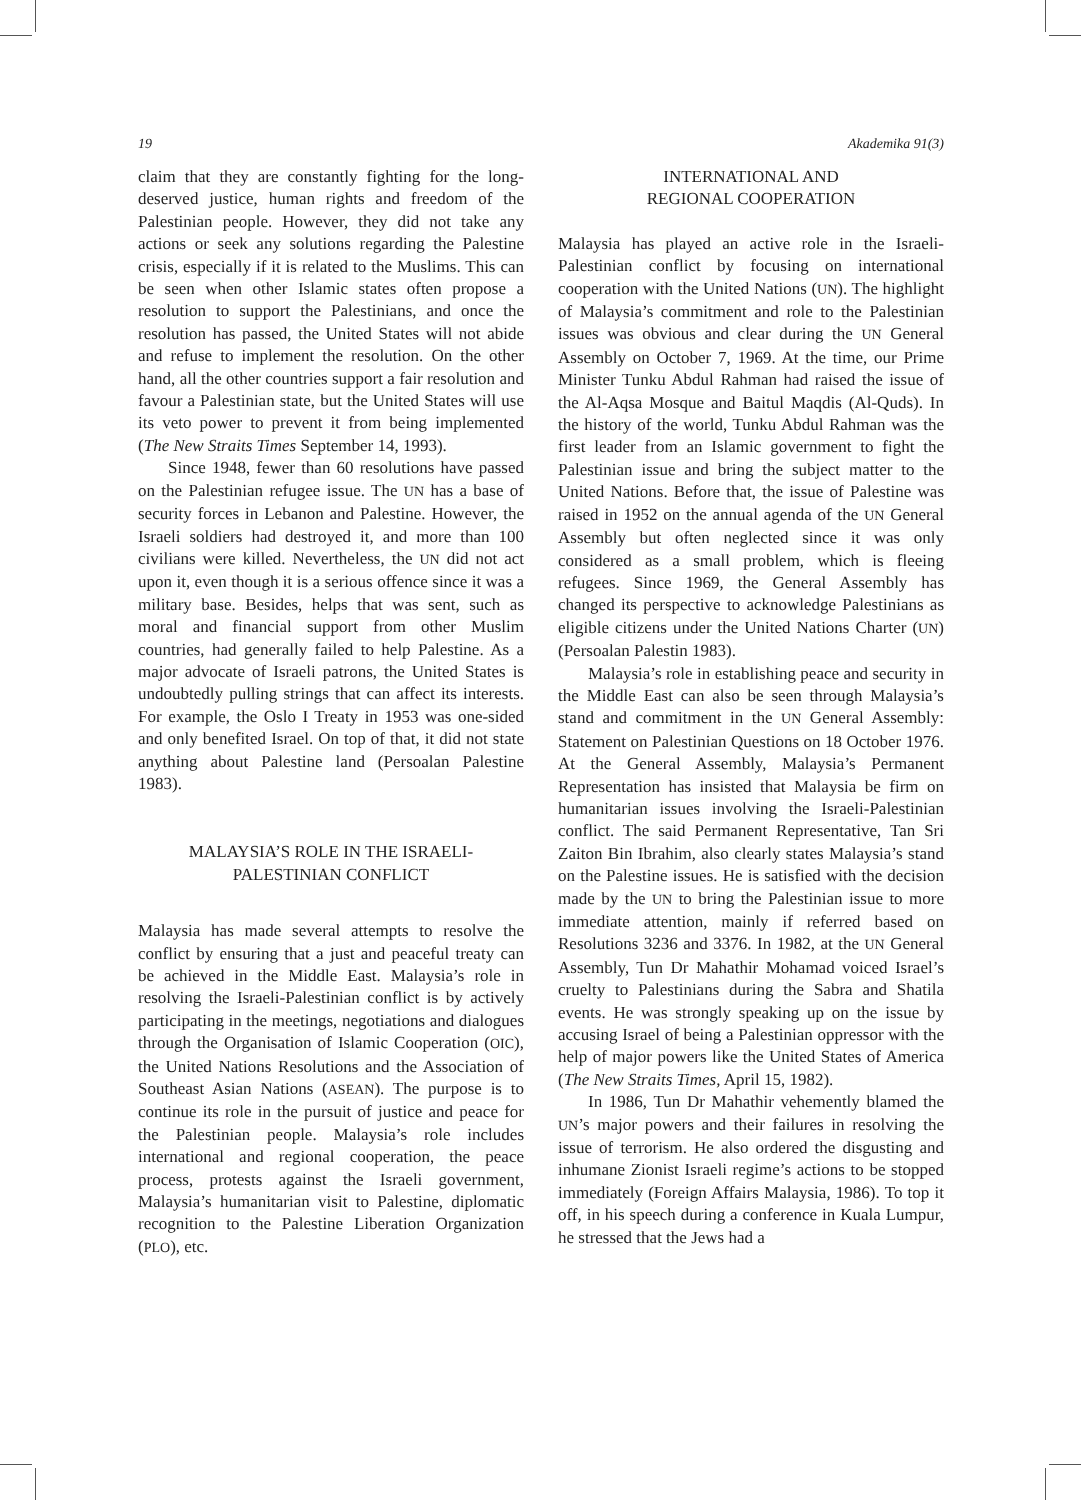19 Akademika 91(3)
claim that they are constantly fighting for the long-deserved justice, human rights and freedom of the Palestinian people. However, they did not take any actions or seek any solutions regarding the Palestine crisis, especially if it is related to the Muslims. This can be seen when other Islamic states often propose a resolution to support the Palestinians, and once the resolution has passed, the United States will not abide and refuse to implement the resolution. On the other hand, all the other countries support a fair resolution and favour a Palestinian state, but the United States will use its veto power to prevent it from being implemented (The New Straits Times September 14, 1993).
Since 1948, fewer than 60 resolutions have passed on the Palestinian refugee issue. The UN has a base of security forces in Lebanon and Palestine. However, the Israeli soldiers had destroyed it, and more than 100 civilians were killed. Nevertheless, the UN did not act upon it, even though it is a serious offence since it was a military base. Besides, helps that was sent, such as moral and financial support from other Muslim countries, had generally failed to help Palestine. As a major advocate of Israeli patrons, the United States is undoubtedly pulling strings that can affect its interests. For example, the Oslo I Treaty in 1953 was one-sided and only benefited Israel. On top of that, it did not state anything about Palestine land (Persoalan Palestine 1983).
MALAYSIA’S ROLE IN THE ISRAELI-
PALESTINIAN CONFLICT
Malaysia has made several attempts to resolve the conflict by ensuring that a just and peaceful treaty can be achieved in the Middle East. Malaysia’s role in resolving the Israeli-Palestinian conflict is by actively participating in the meetings, negotiations and dialogues through the Organisation of Islamic Cooperation (OIC), the United Nations Resolutions and the Association of Southeast Asian Nations (ASEAN). The purpose is to continue its role in the pursuit of justice and peace for the Palestinian people. Malaysia’s role includes international and regional cooperation, the peace process, protests against the Israeli government, Malaysia’s humanitarian visit to Palestine, diplomatic recognition to the Palestine Liberation Organization (PLO), etc.
INTERNATIONAL AND
REGIONAL COOPERATION
Malaysia has played an active role in the Israeli-Palestinian conflict by focusing on international cooperation with the United Nations (UN). The highlight of Malaysia’s commitment and role to the Palestinian issues was obvious and clear during the UN General Assembly on October 7, 1969. At the time, our Prime Minister Tunku Abdul Rahman had raised the issue of the Al-Aqsa Mosque and Baitul Maqdis (Al-Quds). In the history of the world, Tunku Abdul Rahman was the first leader from an Islamic government to fight the Palestinian issue and bring the subject matter to the United Nations. Before that, the issue of Palestine was raised in 1952 on the annual agenda of the UN General Assembly but often neglected since it was only considered as a small problem, which is fleeing refugees. Since 1969, the General Assembly has changed its perspective to acknowledge Palestinians as eligible citizens under the United Nations Charter (UN) (Persoalan Palestin 1983).
Malaysia’s role in establishing peace and security in the Middle East can also be seen through Malaysia’s stand and commitment in the UN General Assembly: Statement on Palestinian Questions on 18 October 1976. At the General Assembly, Malaysia’s Permanent Representation has insisted that Malaysia be firm on humanitarian issues involving the Israeli-Palestinian conflict. The said Permanent Representative, Tan Sri Zaiton Bin Ibrahim, also clearly states Malaysia’s stand on the Palestine issues. He is satisfied with the decision made by the UN to bring the Palestinian issue to more immediate attention, mainly if referred based on Resolutions 3236 and 3376. In 1982, at the UN General Assembly, Tun Dr Mahathir Mohamad voiced Israel’s cruelty to Palestinians during the Sabra and Shatila events. He was strongly speaking up on the issue by accusing Israel of being a Palestinian oppressor with the help of major powers like the United States of America (The New Straits Times, April 15, 1982).
In 1986, Tun Dr Mahathir vehemently blamed the UN’s major powers and their failures in resolving the issue of terrorism. He also ordered the disgusting and inhumane Zionist Israeli regime’s actions to be stopped immediately (Foreign Affairs Malaysia, 1986). To top it off, in his speech during a conference in Kuala Lumpur, he stressed that the Jews had a